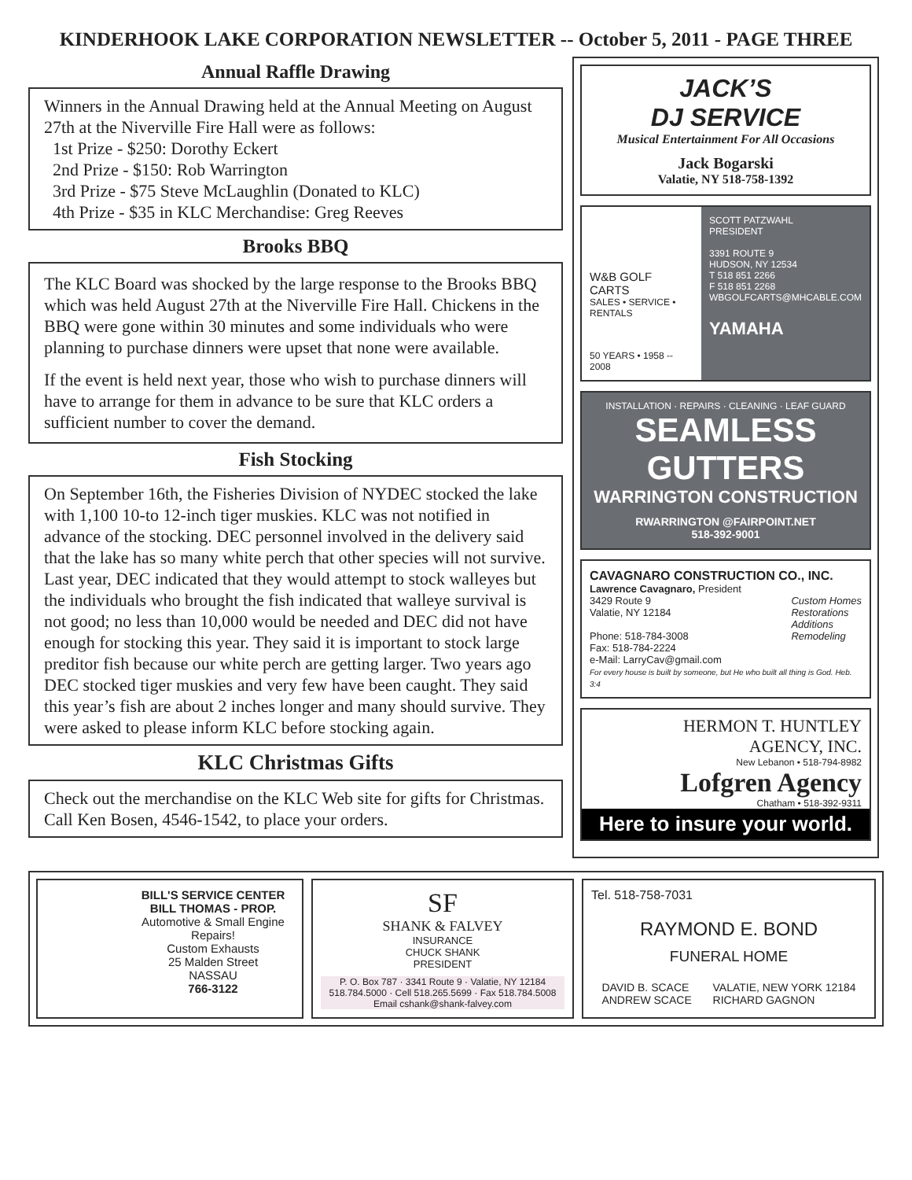KINDERHOOK LAKE CORPORATION NEWSLETTER -- October 5, 2011 - PAGE THREE
Annual Raffle Drawing
Winners in the Annual Drawing held at the Annual Meeting on August 27th at the Niverville Fire Hall were as follows:
1st Prize - $250: Dorothy Eckert
2nd Prize - $150: Rob Warrington
3rd Prize - $75 Steve McLaughlin (Donated to KLC)
4th Prize - $35 in KLC Merchandise: Greg Reeves
Brooks BBQ
The KLC Board was shocked by the large response to the Brooks BBQ which was held August 27th at the Niverville Fire Hall. Chickens in the BBQ were gone within 30 minutes and some individuals who were planning to purchase dinners were upset that none were available.
If the event is held next year, those who wish to purchase dinners will have to arrange for them in advance to be sure that KLC orders a sufficient number to cover the demand.
Fish Stocking
On September 16th, the Fisheries Division of NYDEC stocked the lake with 1,100 10-to 12-inch tiger muskies. KLC was not notified in advance of the stocking. DEC personnel involved in the delivery said that the lake has so many white perch that other species will not survive. Last year, DEC indicated that they would attempt to stock walleyes but the individuals who brought the fish indicated that walleye survival is not good; no less than 10,000 would be needed and DEC did not have enough for stocking this year. They said it is important to stock large preditor fish because our white perch are getting larger. Two years ago DEC stocked tiger muskies and very few have been caught. They said this year’s fish are about 2 inches longer and many should survive. They were asked to please inform KLC before stocking again.
KLC Christmas Gifts
Check out the merchandise on the KLC Web site for gifts for Christmas. Call Ken Bosen, 4546-1542, to place your orders.
JACK’S
DJ SERVICE
Musical Entertainment For All Occasions
Jack Bogarski
Valatie, NY 518-758-1392
W&B GOLF CARTS
SALES • SERVICE • RENTALS
50 YEARS • 1958 -- 2008
SCOTT PATZWAHL
PRESIDENT
3391 ROUTE 9
HUDSON, NY 12534
T 518 851 2266
F 518 851 2268
WBGOLFCARTS@MHCABLE.COM
YAMAHA
INSTALLATION · REPAIRS · CLEANING · LEAF GUARD
SEAMLESS
GUTTERS
WARRINGTON CONSTRUCTION
RWARRINGTON @FAIRPOINT.NET
518-392-9001
CAVAGNARO CONSTRUCTION CO., INC.
Lawrence Cavagnaro, President
3429 Route 9
Valatie, NY 12184
Phone: 518-784-3008
Fax: 518-784-2224
e-Mail: LarryCav@gmail.com
Custom Homes
Restorations
Additions
Remodeling
For every house is built by someone, but He who built all thing is God. Heb. 3:4
HERMON T. HUNTLEY
AGENCY, INC.
New Lebanon • 518-794-8982
Lofgren Agency
Chatham • 518-392-9311
Here to insure your world.
BILL'S SERVICE CENTER
BILL THOMAS - PROP.
Automotive & Small Engine Repairs!
Custom Exhausts
25 Malden Street
NASSAU
766-3122
SF
SHANK & FALVEY
INSURANCE
CHUCK SHANK
PRESIDENT
P. O. Box 787 · 3341 Route 9 · Valatie, NY 12184
518.784.5000 · Cell 518.265.5699 · Fax 518.784.5008
Email cshank@shank-falvey.com
Tel. 518-758-7031
RAYMOND E. BOND
FUNERAL HOME
DAVID B. SCACE
ANDREW SCACE
VALATIE, NEW YORK 12184
RICHARD GAGNON